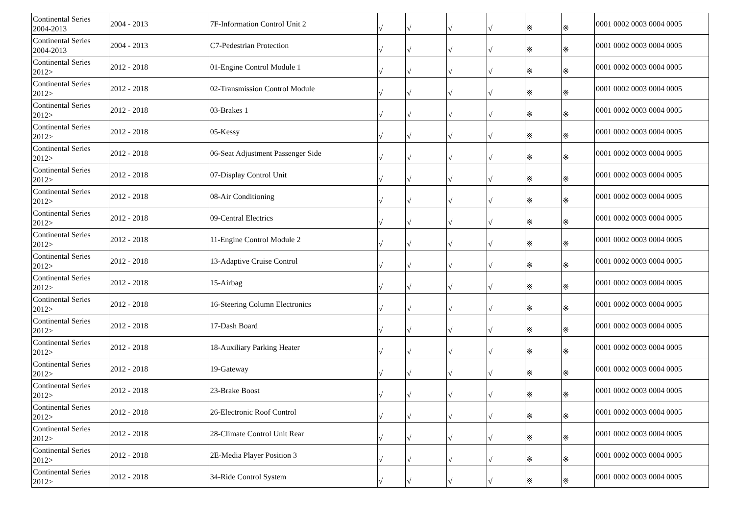| Continental Series 2004-2013 | 2004 - 2013 | 7F-Information Control Unit 2 | √ | √ | √ | √ | ※ | ※ | 0001 0002 0003 0004 0005 |
| Continental Series 2004-2013 | 2004 - 2013 | C7-Pedestrian Protection | √ | √ | √ | √ | ※ | ※ | 0001 0002 0003 0004 0005 |
| Continental Series 2012> | 2012 - 2018 | 01-Engine Control Module 1 | √ | √ | √ | √ | ※ | ※ | 0001 0002 0003 0004 0005 |
| Continental Series 2012> | 2012 - 2018 | 02-Transmission Control Module | √ | √ | √ | √ | ※ | ※ | 0001 0002 0003 0004 0005 |
| Continental Series 2012> | 2012 - 2018 | 03-Brakes 1 | √ | √ | √ | √ | ※ | ※ | 0001 0002 0003 0004 0005 |
| Continental Series 2012> | 2012 - 2018 | 05-Kessy | √ | √ | √ | √ | ※ | ※ | 0001 0002 0003 0004 0005 |
| Continental Series 2012> | 2012 - 2018 | 06-Seat Adjustment Passenger Side | √ | √ | √ | √ | ※ | ※ | 0001 0002 0003 0004 0005 |
| Continental Series 2012> | 2012 - 2018 | 07-Display Control Unit | √ | √ | √ | √ | ※ | ※ | 0001 0002 0003 0004 0005 |
| Continental Series 2012> | 2012 - 2018 | 08-Air Conditioning | √ | √ | √ | √ | ※ | ※ | 0001 0002 0003 0004 0005 |
| Continental Series 2012> | 2012 - 2018 | 09-Central Electrics | √ | √ | √ | √ | ※ | ※ | 0001 0002 0003 0004 0005 |
| Continental Series 2012> | 2012 - 2018 | 11-Engine Control Module 2 | √ | √ | √ | √ | ※ | ※ | 0001 0002 0003 0004 0005 |
| Continental Series 2012> | 2012 - 2018 | 13-Adaptive Cruise Control | √ | √ | √ | √ | ※ | ※ | 0001 0002 0003 0004 0005 |
| Continental Series 2012> | 2012 - 2018 | 15-Airbag | √ | √ | √ | √ | ※ | ※ | 0001 0002 0003 0004 0005 |
| Continental Series 2012> | 2012 - 2018 | 16-Steering Column Electronics | √ | √ | √ | √ | ※ | ※ | 0001 0002 0003 0004 0005 |
| Continental Series 2012> | 2012 - 2018 | 17-Dash Board | √ | √ | √ | √ | ※ | ※ | 0001 0002 0003 0004 0005 |
| Continental Series 2012> | 2012 - 2018 | 18-Auxiliary Parking Heater | √ | √ | √ | √ | ※ | ※ | 0001 0002 0003 0004 0005 |
| Continental Series 2012> | 2012 - 2018 | 19-Gateway | √ | √ | √ | √ | ※ | ※ | 0001 0002 0003 0004 0005 |
| Continental Series 2012> | 2012 - 2018 | 23-Brake Boost | √ | √ | √ | √ | ※ | ※ | 0001 0002 0003 0004 0005 |
| Continental Series 2012> | 2012 - 2018 | 26-Electronic Roof Control | √ | √ | √ | √ | ※ | ※ | 0001 0002 0003 0004 0005 |
| Continental Series 2012> | 2012 - 2018 | 28-Climate Control Unit Rear | √ | √ | √ | √ | ※ | ※ | 0001 0002 0003 0004 0005 |
| Continental Series 2012> | 2012 - 2018 | 2E-Media Player Position 3 | √ | √ | √ | √ | ※ | ※ | 0001 0002 0003 0004 0005 |
| Continental Series 2012> | 2012 - 2018 | 34-Ride Control System | √ | √ | √ | √ | ※ | ※ | 0001 0002 0003 0004 0005 |